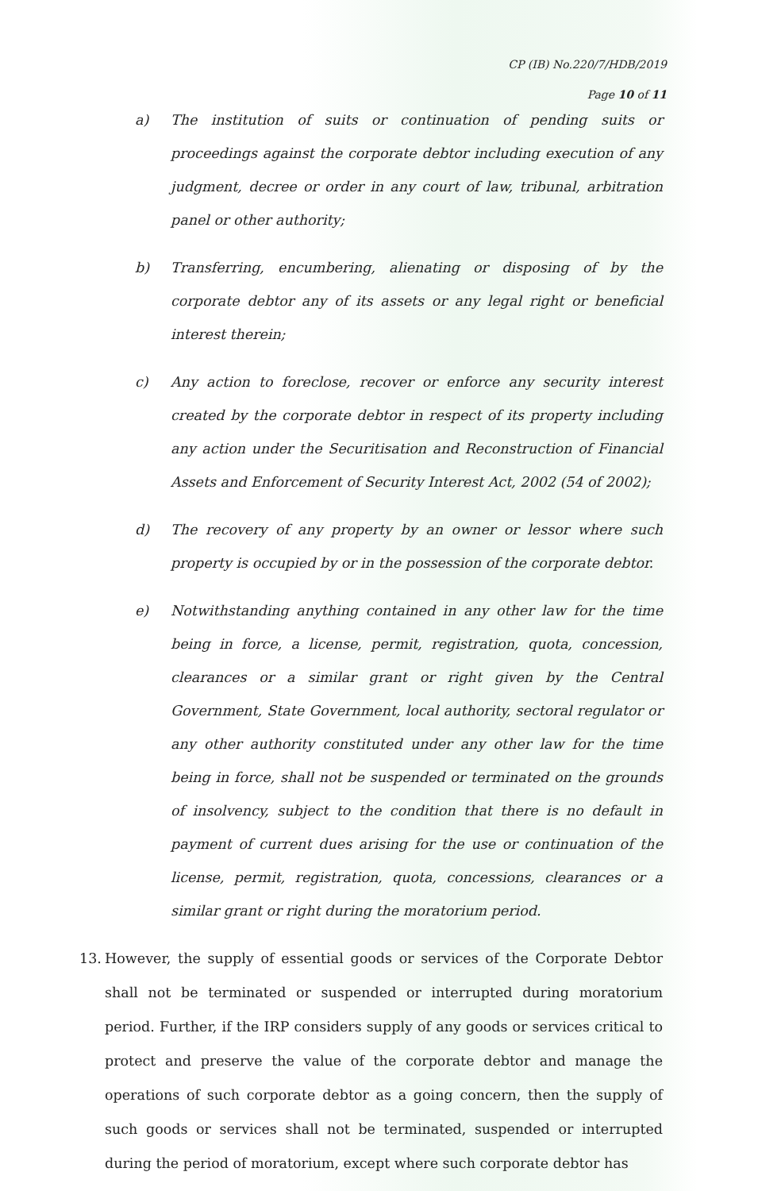CP (IB) No.220/7/HDB/2019
Page 10 of 11
a) The institution of suits or continuation of pending suits or proceedings against the corporate debtor including execution of any judgment, decree or order in any court of law, tribunal, arbitration panel or other authority;
b) Transferring, encumbering, alienating or disposing of by the corporate debtor any of its assets or any legal right or beneficial interest therein;
c) Any action to foreclose, recover or enforce any security interest created by the corporate debtor in respect of its property including any action under the Securitisation and Reconstruction of Financial Assets and Enforcement of Security Interest Act, 2002 (54 of 2002);
d) The recovery of any property by an owner or lessor where such property is occupied by or in the possession of the corporate debtor.
e) Notwithstanding anything contained in any other law for the time being in force, a license, permit, registration, quota, concession, clearances or a similar grant or right given by the Central Government, State Government, local authority, sectoral regulator or any other authority constituted under any other law for the time being in force, shall not be suspended or terminated on the grounds of insolvency, subject to the condition that there is no default in payment of current dues arising for the use or continuation of the license, permit, registration, quota, concessions, clearances or a similar grant or right during the moratorium period.
13. However, the supply of essential goods or services of the Corporate Debtor shall not be terminated or suspended or interrupted during moratorium period. Further, if the IRP considers supply of any goods or services critical to protect and preserve the value of the corporate debtor and manage the operations of such corporate debtor as a going concern, then the supply of such goods or services shall not be terminated, suspended or interrupted during the period of moratorium, except where such corporate debtor has